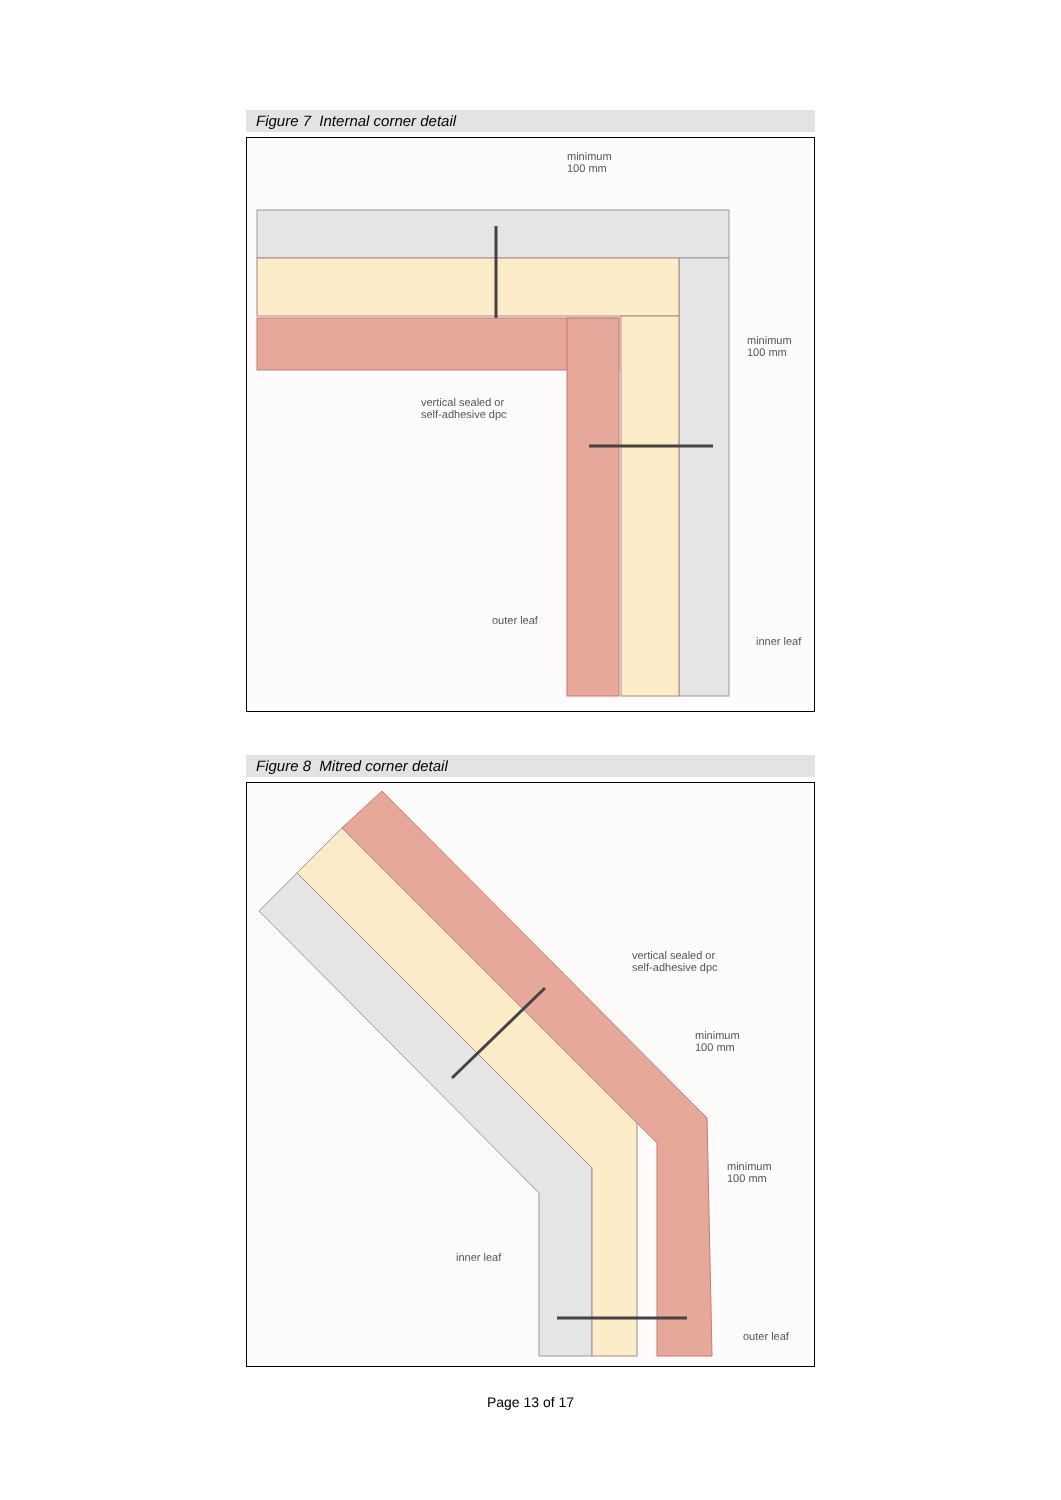Figure 7 Internal corner detail
minimum
100 mm
minimum
100 mm
vertical sealed or
self-adhesive dpc
outer leaf
inner leaf
Figure 8 Mitred corner detail
vertical sealed or
self-adhesive dpc
minimum
100 mm
minimum
100 mm
inner leaf
outer leaf
Page 13 of 17